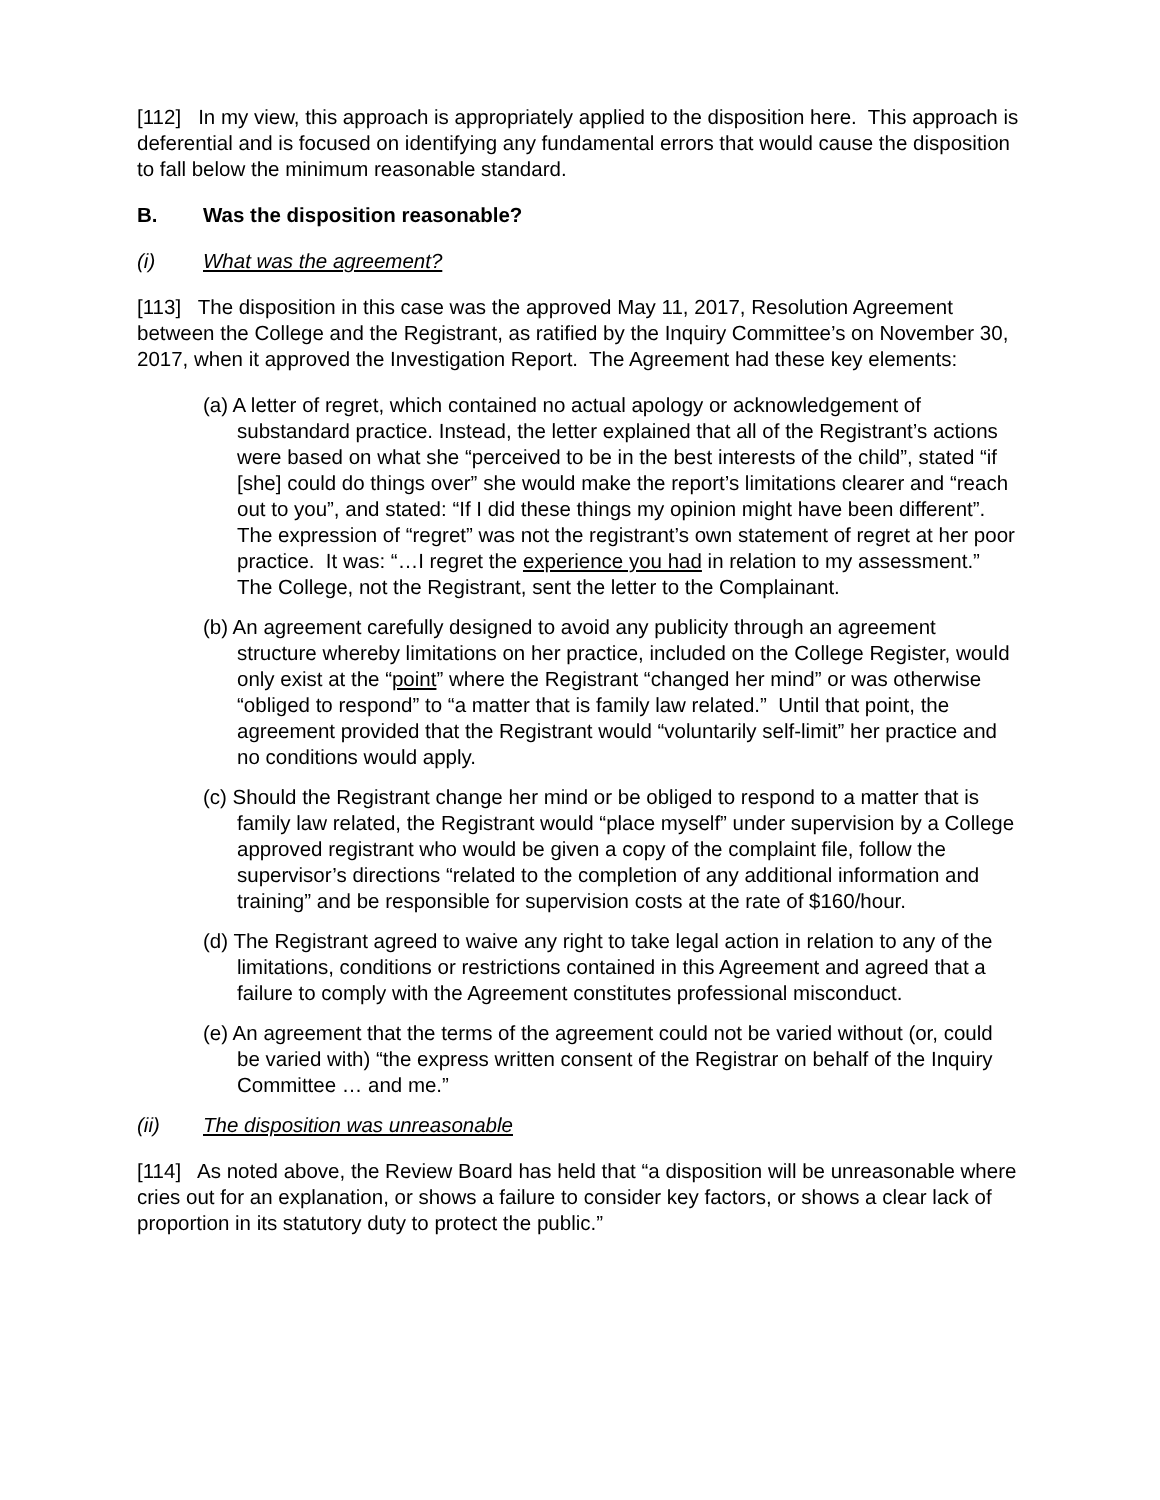[112] In my view, this approach is appropriately applied to the disposition here. This approach is deferential and is focused on identifying any fundamental errors that would cause the disposition to fall below the minimum reasonable standard.
B. Was the disposition reasonable?
(i) What was the agreement?
[113] The disposition in this case was the approved May 11, 2017, Resolution Agreement between the College and the Registrant, as ratified by the Inquiry Committee’s on November 30, 2017, when it approved the Investigation Report. The Agreement had these key elements:
(a) A letter of regret, which contained no actual apology or acknowledgement of substandard practice. Instead, the letter explained that all of the Registrant’s actions were based on what she “perceived to be in the best interests of the child”, stated “if [she] could do things over” she would make the report’s limitations clearer and “reach out to you”, and stated: “If I did these things my opinion might have been different”. The expression of “regret” was not the registrant’s own statement of regret at her poor practice. It was: “…I regret the experience you had in relation to my assessment.” The College, not the Registrant, sent the letter to the Complainant.
(b) An agreement carefully designed to avoid any publicity through an agreement structure whereby limitations on her practice, included on the College Register, would only exist at the “point” where the Registrant “changed her mind” or was otherwise “obliged to respond” to “a matter that is family law related.” Until that point, the agreement provided that the Registrant would “voluntarily self-limit” her practice and no conditions would apply.
(c) Should the Registrant change her mind or be obliged to respond to a matter that is family law related, the Registrant would “place myself” under supervision by a College approved registrant who would be given a copy of the complaint file, follow the supervisor’s directions “related to the completion of any additional information and training” and be responsible for supervision costs at the rate of $160/hour.
(d) The Registrant agreed to waive any right to take legal action in relation to any of the limitations, conditions or restrictions contained in this Agreement and agreed that a failure to comply with the Agreement constitutes professional misconduct.
(e) An agreement that the terms of the agreement could not be varied without (or, could be varied with) “the express written consent of the Registrar on behalf of the Inquiry Committee … and me.”
(ii) The disposition was unreasonable
[114] As noted above, the Review Board has held that “a disposition will be unreasonable where cries out for an explanation, or shows a failure to consider key factors, or shows a clear lack of proportion in its statutory duty to protect the public.”